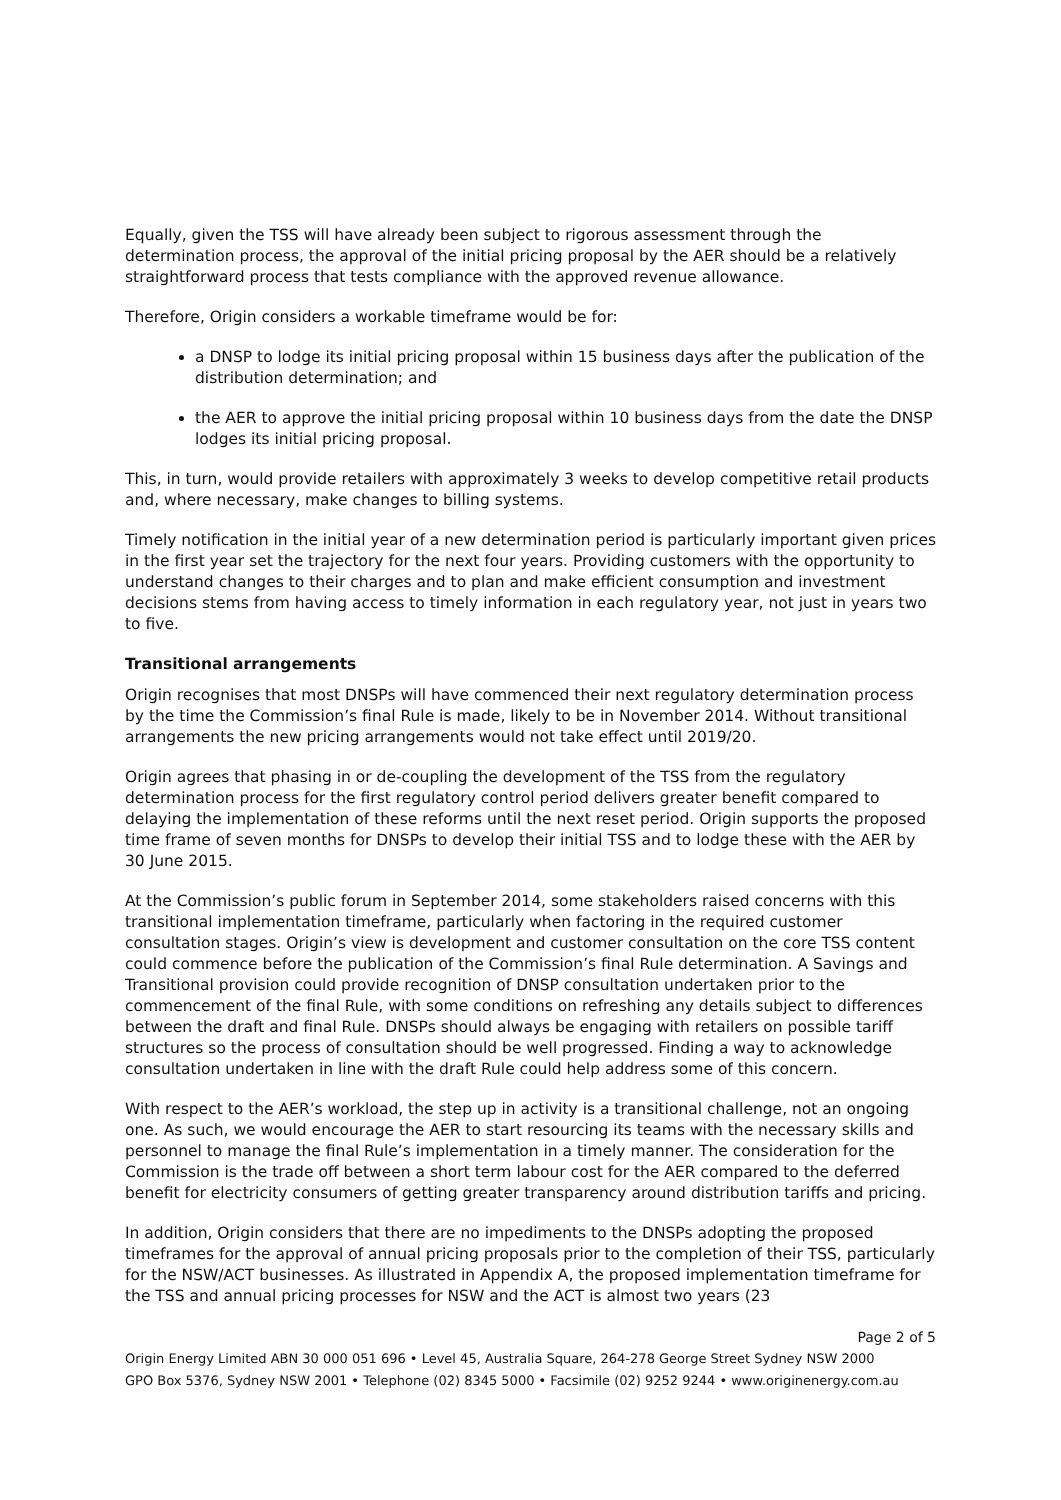Equally, given the TSS will have already been subject to rigorous assessment through the determination process, the approval of the initial pricing proposal by the AER should be a relatively straightforward process that tests compliance with the approved revenue allowance.
Therefore, Origin considers a workable timeframe would be for:
a DNSP to lodge its initial pricing proposal within 15 business days after the publication of the distribution determination; and
the AER to approve the initial pricing proposal within 10 business days from the date the DNSP lodges its initial pricing proposal.
This, in turn, would provide retailers with approximately 3 weeks to develop competitive retail products and, where necessary, make changes to billing systems.
Timely notification in the initial year of a new determination period is particularly important given prices in the first year set the trajectory for the next four years. Providing customers with the opportunity to understand changes to their charges and to plan and make efficient consumption and investment decisions stems from having access to timely information in each regulatory year, not just in years two to five.
Transitional arrangements
Origin recognises that most DNSPs will have commenced their next regulatory determination process by the time the Commission’s final Rule is made, likely to be in November 2014. Without transitional arrangements the new pricing arrangements would not take effect until 2019/20.
Origin agrees that phasing in or de-coupling the development of the TSS from the regulatory determination process for the first regulatory control period delivers greater benefit compared to delaying the implementation of these reforms until the next reset period. Origin supports the proposed time frame of seven months for DNSPs to develop their initial TSS and to lodge these with the AER by 30 June 2015.
At the Commission’s public forum in September 2014, some stakeholders raised concerns with this transitional implementation timeframe, particularly when factoring in the required customer consultation stages. Origin’s view is development and customer consultation on the core TSS content could commence before the publication of the Commission’s final Rule determination. A Savings and Transitional provision could provide recognition of DNSP consultation undertaken prior to the commencement of the final Rule, with some conditions on refreshing any details subject to differences between the draft and final Rule. DNSPs should always be engaging with retailers on possible tariff structures so the process of consultation should be well progressed. Finding a way to acknowledge consultation undertaken in line with the draft Rule could help address some of this concern.
With respect to the AER’s workload, the step up in activity is a transitional challenge, not an ongoing one. As such, we would encourage the AER to start resourcing its teams with the necessary skills and personnel to manage the final Rule’s implementation in a timely manner. The consideration for the Commission is the trade off between a short term labour cost for the AER compared to the deferred benefit for electricity consumers of getting greater transparency around distribution tariffs and pricing.
In addition, Origin considers that there are no impediments to the DNSPs adopting the proposed timeframes for the approval of annual pricing proposals prior to the completion of their TSS, particularly for the NSW/ACT businesses. As illustrated in Appendix A, the proposed implementation timeframe for the TSS and annual pricing processes for NSW and the ACT is almost two years (23
Page 2 of 5
Origin Energy Limited ABN 30 000 051 696 • Level 45, Australia Square, 264-278 George Street Sydney NSW 2000
GPO Box 5376, Sydney NSW 2001 • Telephone (02) 8345 5000 • Facsimile (02) 9252 9244 • www.originenergy.com.au